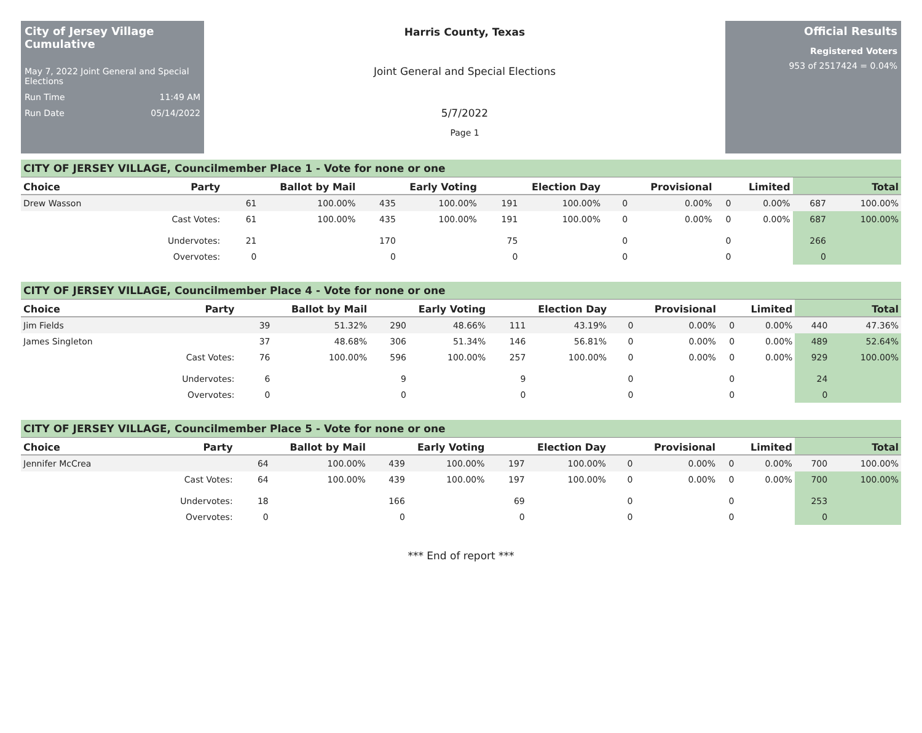City of Jersey Village Cumulative
May 7, 2022 Joint General and Special Elections
Run Time 11:49 AM
Run Date 05/14/2022
Harris County, Texas
Joint General and Special Elections
5/7/2022
Page 1
Official Results
Registered Voters
953 of 2517424 = 0.04%
CITY OF JERSEY VILLAGE, Councilmember Place 1 - Vote for none or one
| Choice | Party | Ballot by Mail | | Early Voting | | Election Day | | Provisional | | Limited | | Total | |
| --- | --- | --- | --- | --- | --- | --- | --- | --- | --- | --- | --- | --- | --- |
| Drew Wasson | | 61 | 100.00% | 435 | 100.00% | 191 | 100.00% | 0 | 0.00% | 0 | 0.00% | 687 | 100.00% |
| | Cast Votes: | 61 | 100.00% | 435 | 100.00% | 191 | 100.00% | 0 | 0.00% | 0 | 0.00% | 687 | 100.00% |
| | Undervotes: | 21 | | 170 | | 75 | | 0 | | 0 | | 266 | |
| | Overvotes: | 0 | | 0 | | 0 | | 0 | | 0 | | 0 | |
CITY OF JERSEY VILLAGE, Councilmember Place 4 - Vote for none or one
| Choice | Party | Ballot by Mail | | Early Voting | | Election Day | | Provisional | | Limited | | Total | |
| --- | --- | --- | --- | --- | --- | --- | --- | --- | --- | --- | --- | --- | --- |
| Jim Fields | | 39 | 51.32% | 290 | 48.66% | 111 | 43.19% | 0 | 0.00% | 0 | 0.00% | 440 | 47.36% |
| James Singleton | | 37 | 48.68% | 306 | 51.34% | 146 | 56.81% | 0 | 0.00% | 0 | 0.00% | 489 | 52.64% |
| | Cast Votes: | 76 | 100.00% | 596 | 100.00% | 257 | 100.00% | 0 | 0.00% | 0 | 0.00% | 929 | 100.00% |
| | Undervotes: | 6 | | 9 | | 9 | | 0 | | 0 | | 24 | |
| | Overvotes: | 0 | | 0 | | 0 | | 0 | | 0 | | 0 | |
CITY OF JERSEY VILLAGE, Councilmember Place 5 - Vote for none or one
| Choice | Party | Ballot by Mail | | Early Voting | | Election Day | | Provisional | | Limited | | Total | |
| --- | --- | --- | --- | --- | --- | --- | --- | --- | --- | --- | --- | --- | --- |
| Jennifer McCrea | | 64 | 100.00% | 439 | 100.00% | 197 | 100.00% | 0 | 0.00% | 0 | 0.00% | 700 | 100.00% |
| | Cast Votes: | 64 | 100.00% | 439 | 100.00% | 197 | 100.00% | 0 | 0.00% | 0 | 0.00% | 700 | 100.00% |
| | Undervotes: | 18 | | 166 | | 69 | | 0 | | 0 | | 253 | |
| | Overvotes: | 0 | | 0 | | 0 | | 0 | | 0 | | 0 | |
*** End of report ***